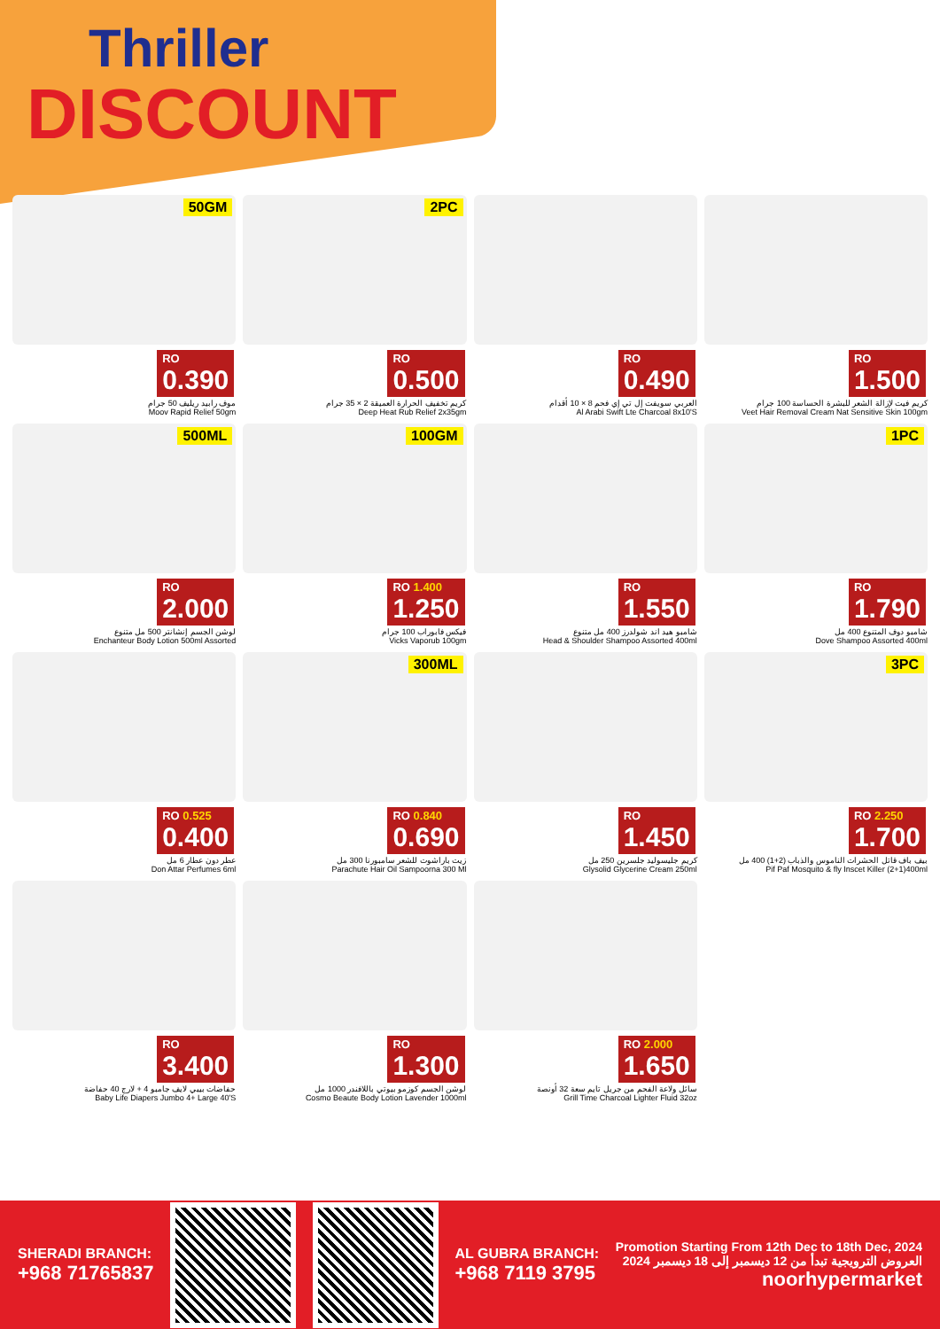Thriller
DISCOUNT
50GM
RO
0.390
موف رابيد ريليف 50 جرام
Moov Rapid Relief 50gm
2PC
RO
0.500
كريم تخفيف الحرارة العميقة 2 × 35 جرام
Deep Heat Rub Relief 2x35gm
RO
0.490
العربي سويفت إل تي إي فحم 8 × 10 أقدام
Al Arabi Swift Lte Charcoal 8x10'S
RO
1.500
كريم فيت لإزالة الشعر للبشرة الحساسة 100 جرام
Veet Hair Removal Cream Nat Sensitive Skin 100gm
500ML
RO
2.000
لوشن الجسم إنشانتر 500 مل متنوع
Enchanteur Body Lotion 500ml Assorted
100GM
RO 1.400
1.250
فيكس فابوراب 100 جرام
Vicks Vaporub 100gm
RO
1.550
شامبو هيد اند شولدرز 400 مل متنوع
Head & Shoulder Shampoo Assorted 400ml
1PC
RO
1.790
شامبو دوف المتنوع 400 مل
Dove Shampoo Assorted 400ml
RO 0.525
0.400
عطر دون عطار 6 مل
Don Attar Perfumes 6ml
300ML
RO 0.840
0.690
زيت باراشوت للشعر سامبورنا 300 مل
Parachute Hair Oil Sampoorna 300 Ml
RO
1.450
كريم جليسوليد جلسرين 250 مل
Glysolid Glycerine Cream 250ml
3PC
RO 2.250
1.700
بيف باف قاتل الحشرات الناموس والذباب (2+1) 400 مل
Pif Paf Mosquito & fly Inscet Killer (2+1)400ml
RO
3.400
حفاضات بيبي لايف جامبو 4 + لارج 40 حفاضة
Baby Life Diapers Jumbo 4+ Large 40'S
RO
1.300
لوشن الجسم كوزمو بيوتي باللافندر 1000 مل
Cosmo Beaute Body Lotion Lavender 1000ml
RO 2.000
1.650
سائل ولاعة الفحم من جريل تايم سعة 32 أونصة
Grill Time Charcoal Lighter Fluid 32oz
SHERADI BRANCH:
+968 71765837
AL GUBRA BRANCH:
+968 7119 3795
Promotion Starting From 12th Dec to 18th Dec, 2024
العروض الترويجية تبدأ من 12 ديسمبر إلى 18 ديسمبر 2024
noorhypermarket